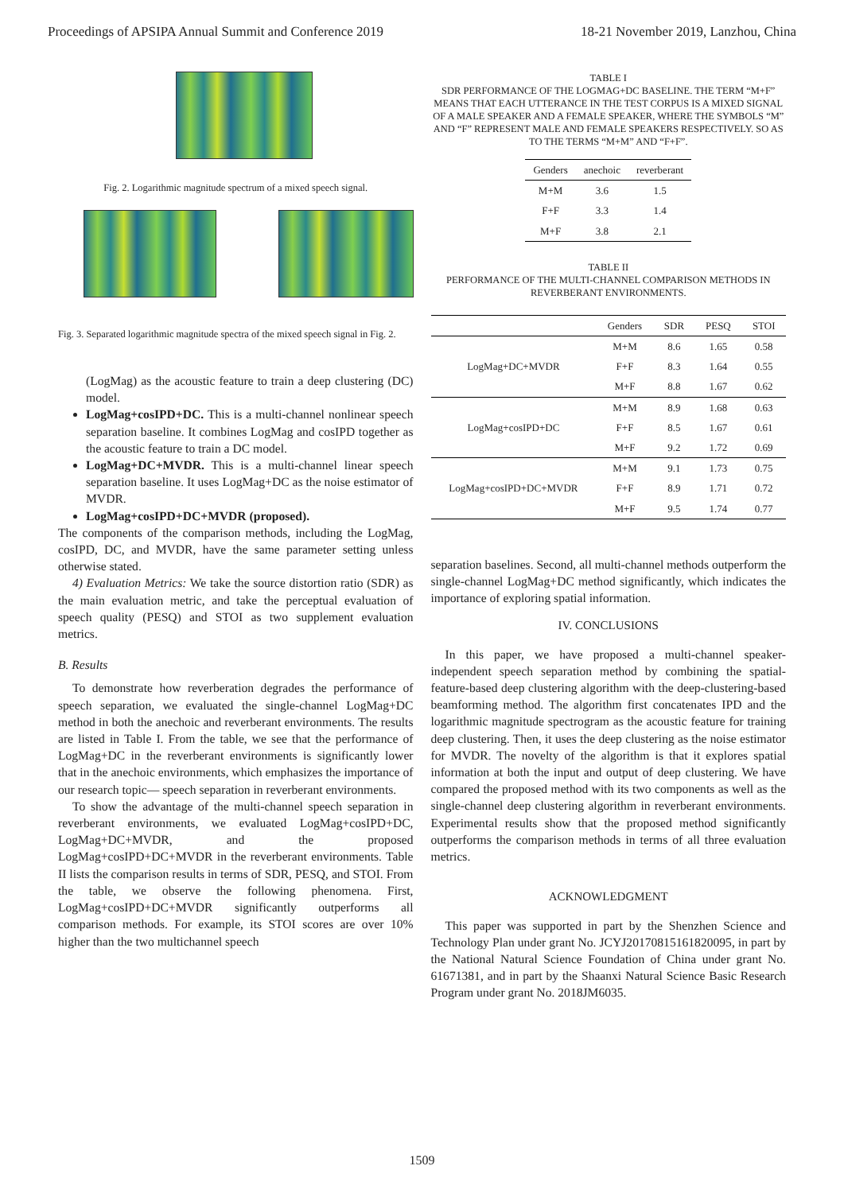Proceedings of APSIPA Annual Summit and Conference 2019 18-21 November 2019, Lanzhou, China
Fig. 2. Logarithmic magnitude spectrum of a mixed speech signal.
Fig. 3. Separated logarithmic magnitude spectra of the mixed speech signal in Fig. 2.
(LogMag) as the acoustic feature to train a deep clustering (DC) model.
LogMag+cosIPD+DC. This is a multi-channel nonlinear speech separation baseline. It combines LogMag and cosIPD together as the acoustic feature to train a DC model.
LogMag+DC+MVDR. This is a multi-channel linear speech separation baseline. It uses LogMag+DC as the noise estimator of MVDR.
LogMag+cosIPD+DC+MVDR (proposed).
The components of the comparison methods, including the LogMag, cosIPD, DC, and MVDR, have the same parameter setting unless otherwise stated.
4) Evaluation Metrics: We take the source distortion ratio (SDR) as the main evaluation metric, and take the perceptual evaluation of speech quality (PESQ) and STOI as two supplement evaluation metrics.
B. Results
To demonstrate how reverberation degrades the performance of speech separation, we evaluated the single-channel LogMag+DC method in both the anechoic and reverberant environments. The results are listed in Table I. From the table, we see that the performance of LogMag+DC in the reverberant environments is significantly lower that in the anechoic environments, which emphasizes the importance of our research topic— speech separation in reverberant environments.
To show the advantage of the multi-channel speech separation in reverberant environments, we evaluated LogMag+cosIPD+DC, LogMag+DC+MVDR, and the proposed LogMag+cosIPD+DC+MVDR in the reverberant environments. Table II lists the comparison results in terms of SDR, PESQ, and STOI. From the table, we observe the following phenomena. First, LogMag+cosIPD+DC+MVDR significantly outperforms all comparison methods. For example, its STOI scores are over 10% higher than the two multichannel speech
TABLE I
SDR PERFORMANCE OF THE LOGMAG+DC BASELINE. THE TERM “M+F” MEANS THAT EACH UTTERANCE IN THE TEST CORPUS IS A MIXED SIGNAL OF A MALE SPEAKER AND A FEMALE SPEAKER, WHERE THE SYMBOLS “M” AND “F” REPRESENT MALE AND FEMALE SPEAKERS RESPECTIVELY. SO AS TO THE TERMS “M+M” AND “F+F”.
| Genders | anechoic | reverberant |
| --- | --- | --- |
| M+M | 3.6 | 1.5 |
| F+F | 3.3 | 1.4 |
| M+F | 3.8 | 2.1 |
TABLE II
PERFORMANCE OF THE MULTI-CHANNEL COMPARISON METHODS IN REVERBERANT ENVIRONMENTS.
| | Genders | SDR | PESQ | STOI |
| --- | --- | --- | --- | --- |
| LogMag+DC+MVDR | M+M | 8.6 | 1.65 | 0.58 |
| | F+F | 8.3 | 1.64 | 0.55 |
| | M+F | 8.8 | 1.67 | 0.62 |
| LogMag+cosIPD+DC | M+M | 8.9 | 1.68 | 0.63 |
| | F+F | 8.5 | 1.67 | 0.61 |
| | M+F | 9.2 | 1.72 | 0.69 |
| LogMag+cosIPD+DC+MVDR | M+M | 9.1 | 1.73 | 0.75 |
| | F+F | 8.9 | 1.71 | 0.72 |
| | M+F | 9.5 | 1.74 | 0.77 |
separation baselines. Second, all multi-channel methods outperform the single-channel LogMag+DC method significantly, which indicates the importance of exploring spatial information.
IV. CONCLUSIONS
In this paper, we have proposed a multi-channel speaker-independent speech separation method by combining the spatial-feature-based deep clustering algorithm with the deep-clustering-based beamforming method. The algorithm first concatenates IPD and the logarithmic magnitude spectrogram as the acoustic feature for training deep clustering. Then, it uses the deep clustering as the noise estimator for MVDR. The novelty of the algorithm is that it explores spatial information at both the input and output of deep clustering. We have compared the proposed method with its two components as well as the single-channel deep clustering algorithm in reverberant environments. Experimental results show that the proposed method significantly outperforms the comparison methods in terms of all three evaluation metrics.
ACKNOWLEDGMENT
This paper was supported in part by the Shenzhen Science and Technology Plan under grant No. JCYJ20170815161820095, in part by the National Natural Science Foundation of China under grant No. 61671381, and in part by the Shaanxi Natural Science Basic Research Program under grant No. 2018JM6035.
1509